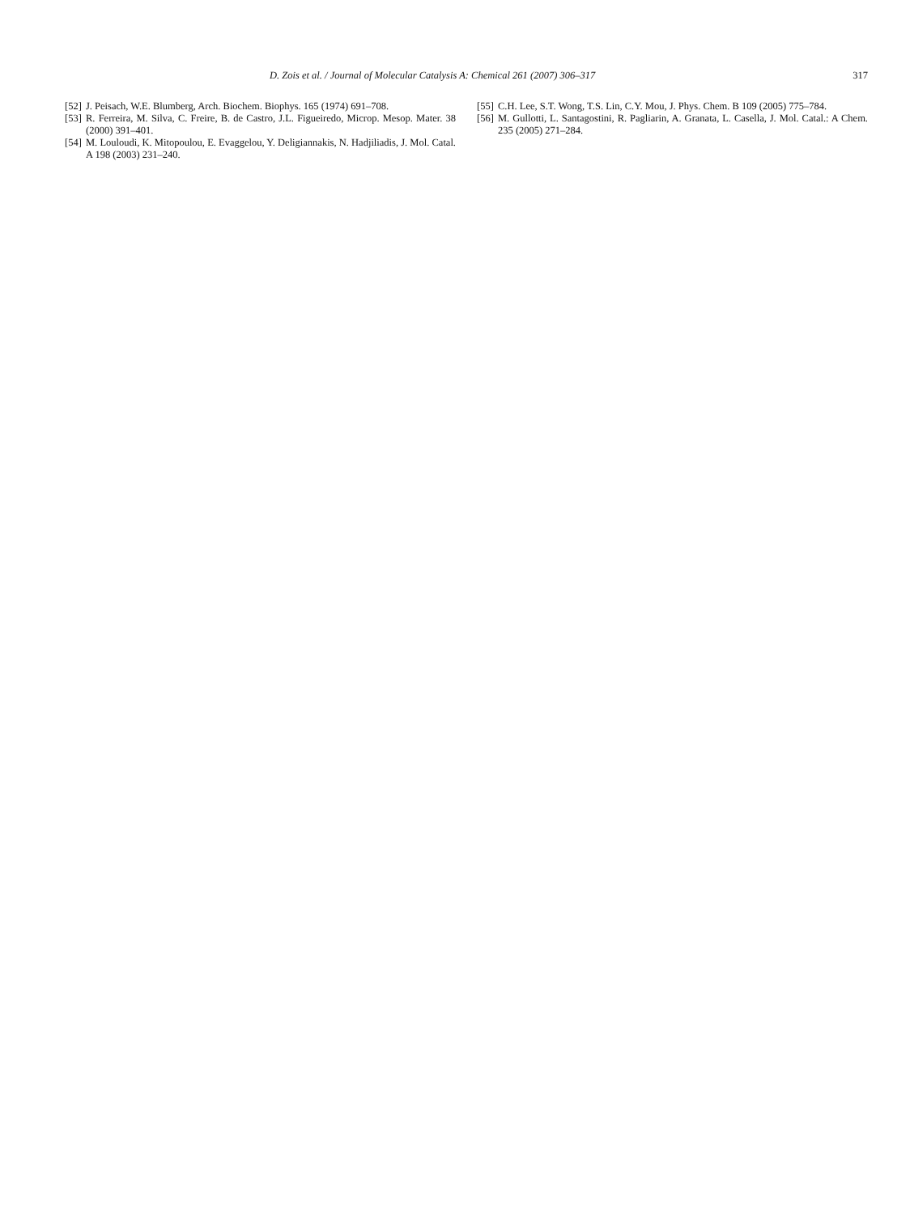D. Zois et al. / Journal of Molecular Catalysis A: Chemical 261 (2007) 306–317 317
[52] J. Peisach, W.E. Blumberg, Arch. Biochem. Biophys. 165 (1974) 691–708.
[53] R. Ferreira, M. Silva, C. Freire, B. de Castro, J.L. Figueiredo, Microp. Mesop. Mater. 38 (2000) 391–401.
[54] M. Louloudi, K. Mitopoulou, E. Evaggelou, Y. Deligiannakis, N. Hadjiliadis, J. Mol. Catal. A 198 (2003) 231–240.
[55] C.H. Lee, S.T. Wong, T.S. Lin, C.Y. Mou, J. Phys. Chem. B 109 (2005) 775–784.
[56] M. Gullotti, L. Santagostini, R. Pagliarin, A. Granata, L. Casella, J. Mol. Catal.: A Chem. 235 (2005) 271–284.